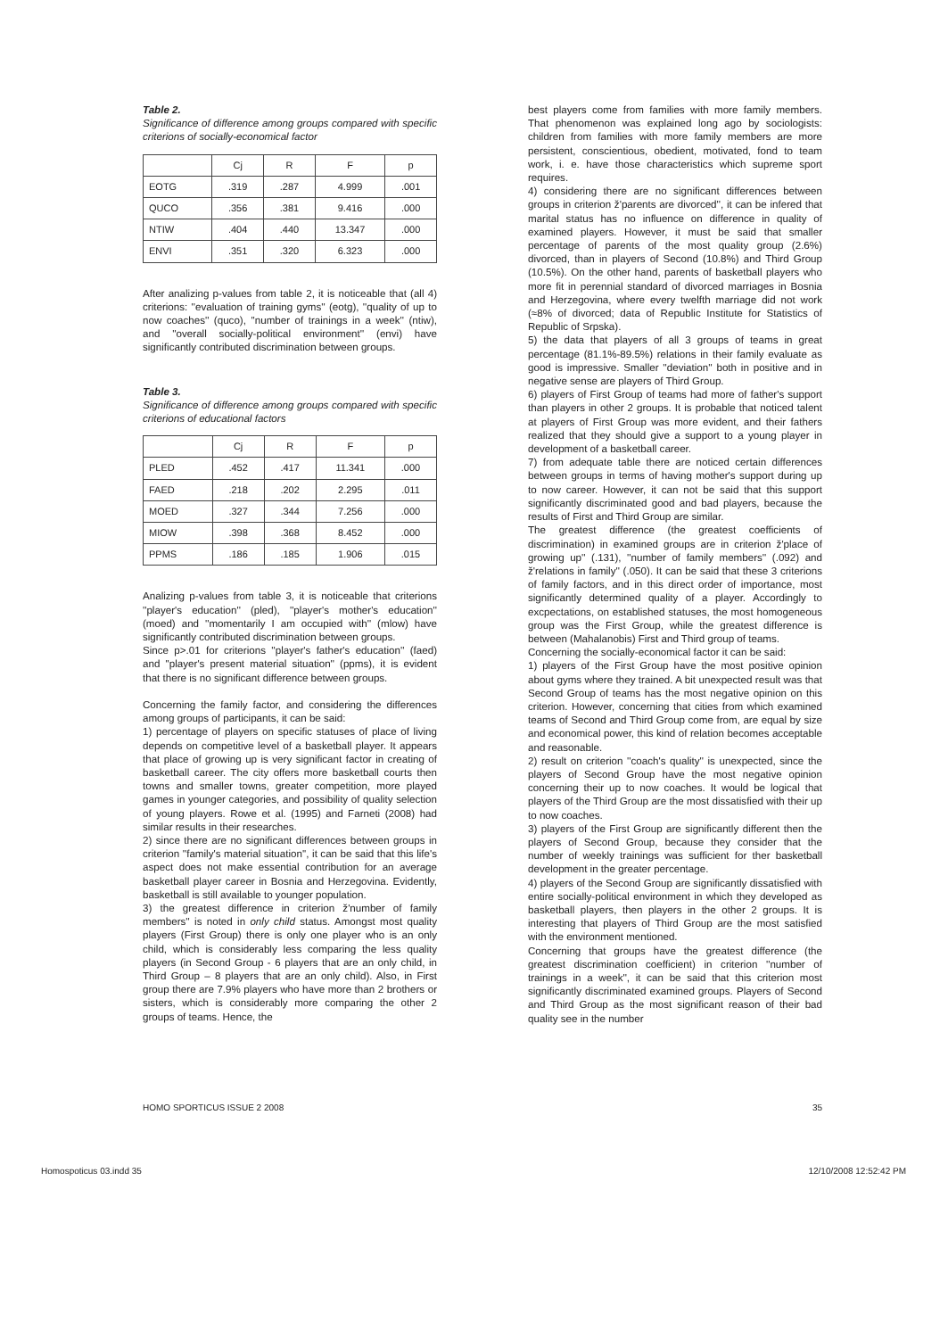Table 2.
Significance of difference among groups compared with specific criterions of socially-economical factor
| | Cj | R | F | p |
| EOTG | .319 | .287 | 4.999 | .001 |
| QUCO | .356 | .381 | 9.416 | .000 |
| NTIW | .404 | .440 | 13.347 | .000 |
| ENVI | .351 | .320 | 6.323 | .000 |
After analizing p-values from table 2, it is noticeable that (all 4) criterions: ''evaluation of training gyms'' (eotg), ''quality of up to now coaches'' (quco), ''number of trainings in a week'' (ntiw), and ''overall socially-political environment'' (envi) have significantly contributed discrimination between groups.
Table 3.
Significance of difference among groups compared with specific criterions of educational factors
| | Cj | R | F | p |
| PLED | .452 | .417 | 11.341 | .000 |
| FAED | .218 | .202 | 2.295 | .011 |
| MOED | .327 | .344 | 7.256 | .000 |
| MIOW | .398 | .368 | 8.452 | .000 |
| PPMS | .186 | .185 | 1.906 | .015 |
Analizing p-values from table 3, it is noticeable that criterions ''player's education'' (pled), ''player's mother's education'' (moed) and ''momentarily I am occupied with'' (mlow) have significantly contributed discrimination between groups.
Since p>.01 for criterions ''player's father's education'' (faed) and ''player's present material situation'' (ppms), it is evident that there is no significant difference between groups.
Concerning the family factor, and considering the differences among groups of participants, it can be said:
1) percentage of players on specific statuses of place of living depends on competitive level of a basketball player. It appears that place of growing up is very significant factor in creating of basketball career. The city offers more basketball courts then towns and smaller towns, greater competition, more played games in younger categories, and possibility of quality selection of young players. Rowe et al. (1995) and Farneti (2008) had similar results in their researches.
2) since there are no significant differences between groups in criterion ''family's material situation'', it can be said that this life's aspect does not make essential contribution for an average basketball player career in Bosnia and Herzegovina. Evidently, basketball is still available to younger population.
3) the greatest difference in criterion ž'number of family members'' is noted in only child status. Amongst most quality players (First Group) there is only one player who is an only child, which is considerably less comparing the less quality players (in Second Group - 6 players that are an only child, in Third Group – 8 players that are an only child). Also, in First group there are 7.9% players who have more than 2 brothers or sisters, which is considerably more comparing the other 2 groups of teams. Hence, the
best players come from families with more family members. That phenomenon was explained long ago by sociologists: children from families with more family members are more persistent, conscientious, obedient, motivated, fond to team work, i. e. have those characteristics which supreme sport requires.
4) considering there are no significant differences between groups in criterion ž'parents are divorced'', it can be infered that marital status has no influence on difference in quality of examined players. However, it must be said that smaller percentage of parents of the most quality group (2.6%) divorced, than in players of Second (10.8%) and Third Group (10.5%). On the other hand, parents of basketball players who more fit in perennial standard of divorced marriages in Bosnia and Herzegovina, where every twelfth marriage did not work (≈8% of divorced; data of Republic Institute for Statistics of Republic of Srpska).
5) the data that players of all 3 groups of teams in great percentage (81.1%-89.5%) relations in their family evaluate as good is impressive. Smaller ''deviation'' both in positive and in negative sense are players of Third Group.
6) players of First Group of teams had more of father's support than players in other 2 groups. It is probable that noticed talent at players of First Group was more evident, and their fathers realized that they should give a support to a young player in development of a basketball career.
7) from adequate table there are noticed certain differences between groups in terms of having mother's support during up to now career. However, it can not be said that this support significantly discriminated good and bad players, because the results of First and Third Group are similar.
The greatest difference (the greatest coefficients of discrimination) in examined groups are in criterion ž'place of growing up'' (.131), ''number of family members'' (.092) and ž'relations in family'' (.050). It can be said that these 3 criterions of family factors, and in this direct order of importance, most significantly determined quality of a player. Accordingly to excpectations, on established statuses, the most homogeneous group was the First Group, while the greatest difference is between (Mahalanobis) First and Third group of teams.
Concerning the socially-economical factor it can be said:
1) players of the First Group have the most positive opinion about gyms where they trained. A bit unexpected result was that Second Group of teams has the most negative opinion on this criterion. However, concerning that cities from which examined teams of Second and Third Group come from, are equal by size and economical power, this kind of relation becomes acceptable and reasonable.
2) result on criterion ''coach's quality'' is unexpected, since the players of Second Group have the most negative opinion concerning their up to now coaches. It would be logical that players of the Third Group are the most dissatisfied with their up to now coaches.
3) players of the First Group are significantly different then the players of Second Group, because they consider that the number of weekly trainings was sufficient for ther basketball development in the greater percentage.
4) players of the Second Group are significantly dissatisfied with entire socially-political environment in which they developed as basketball players, then players in the other 2 groups. It is interesting that players of Third Group are the most satisfied with the environment mentioned.
Concerning that groups have the greatest difference (the greatest discrimination coefficient) in criterion ''number of trainings in a week'', it can be said that this criterion most significantly discriminated examined groups. Players of Second and Third Group as the most significant reason of their bad quality see in the number
HOMO SPORTICUS ISSUE 2 2008 35
Homospoticus 03.indd 35 12/10/2008 12:52:42 PM